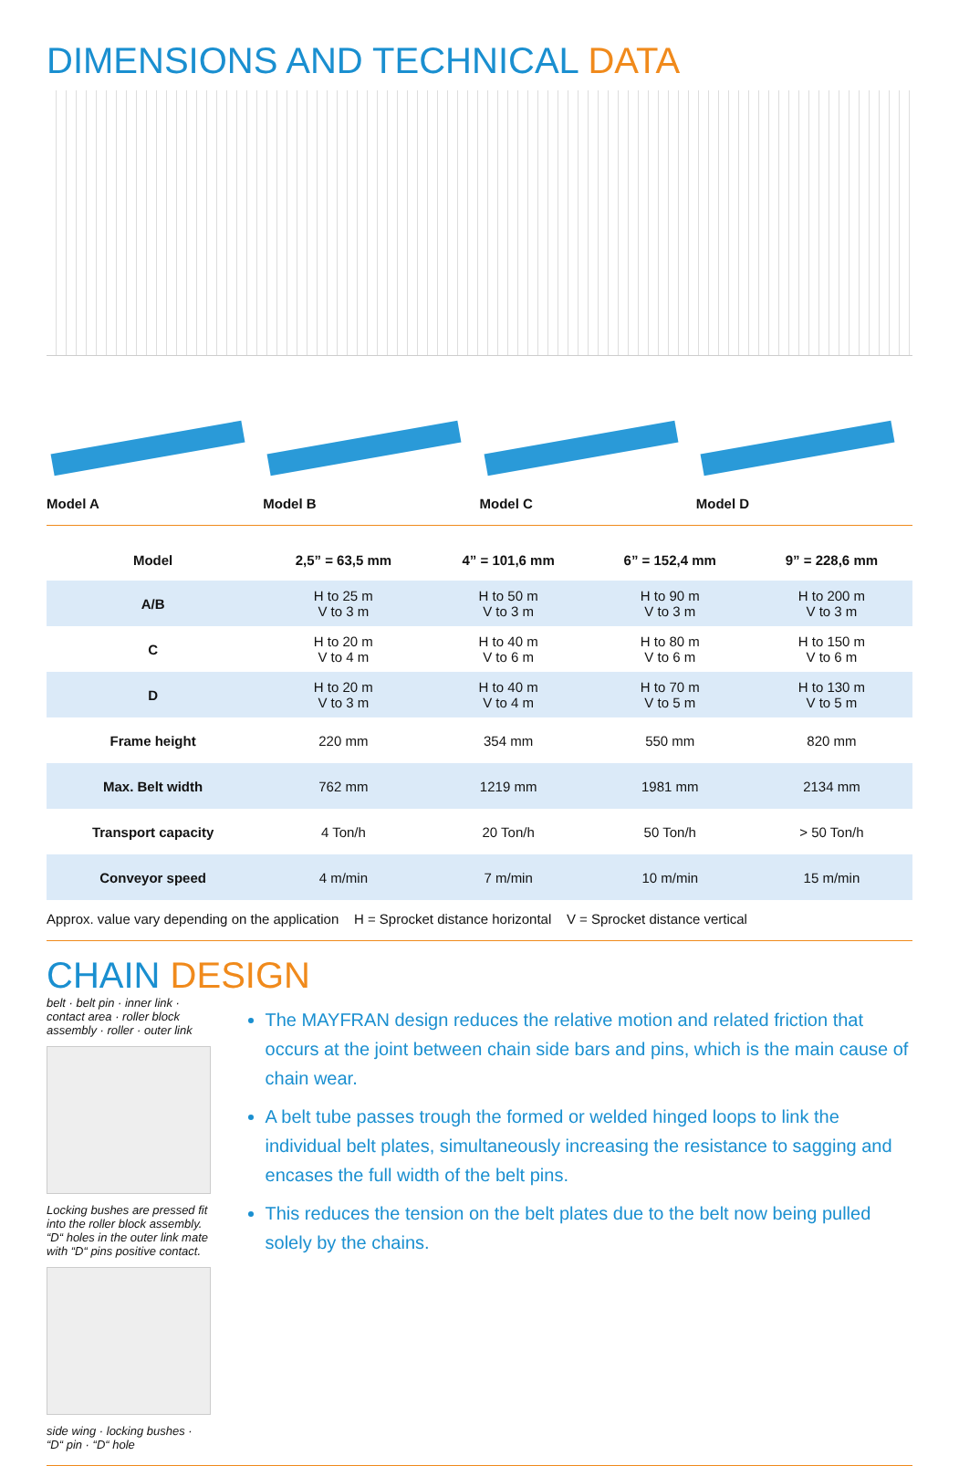DIMENSIONS AND TECHNICAL DATA
Model A Model B Model C Model D
| Model | 2,5” = 63,5 mm | 4” = 101,6 mm | 6” = 152,4 mm | 9” = 228,6 mm |
| --- | --- | --- | --- | --- |
| A/B | H to 25 m V to 3 m | H to 50 m V to 3 m | H to 90 m V to 3 m | H to 200 m V to 3 m |
| C | H to 20 m V to 4 m | H to 40 m V to 6 m | H to 80 m V to 6 m | H to 150 m V to 6 m |
| D | H to 20 m V to 3 m | H to 40 m V to 4 m | H to 70 m V to 5 m | H to 130 m V to 5 m |
| Frame height | 220 mm | 354 mm | 550 mm | 820 mm |
| Max. Belt width | 762 mm | 1219 mm | 1981 mm | 2134 mm |
| Transport capacity | 4 Ton/h | 20 Ton/h | 50 Ton/h | > 50 Ton/h |
| Conveyor speed | 4 m/min | 7 m/min | 10 m/min | 15 m/min |
Approx. value vary depending on the application H = Sprocket distance horizontal V = Sprocket distance vertical
CHAIN DESIGN
belt · belt pin · inner link · contact area · roller block assembly · roller · outer link
Locking bushes are pressed fit into the roller block assembly.
“D“ holes in the outer link mate with “D“ pins positive contact.
side wing · locking bushes · “D“ pin · “D“ hole
The MAYFRAN design reduces the relative motion and related friction that occurs at the joint between chain side bars and pins, which is the main cause of chain wear.
A belt tube passes trough the formed or welded hinged loops to link the individual belt plates, simultaneously increasing the resistance to sagging and encases the full width of the belt pins.
This reduces the tension on the belt plates due to the belt now being pulled solely by the chains.